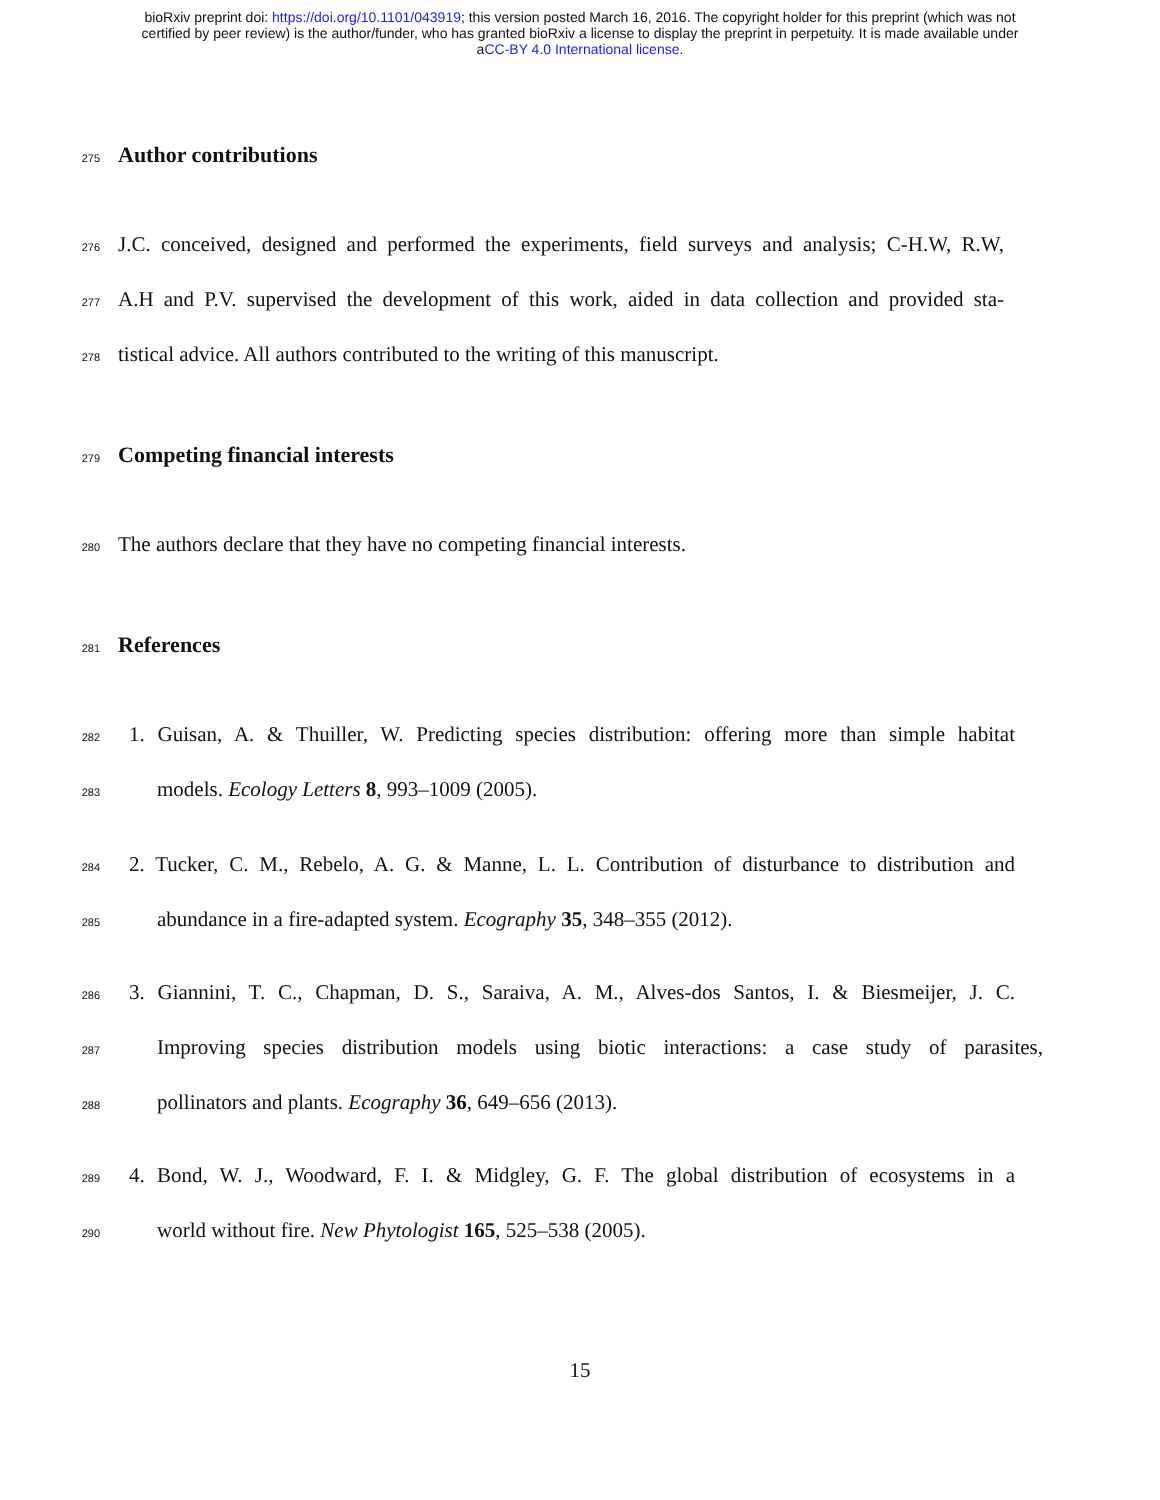bioRxiv preprint doi: https://doi.org/10.1101/043919; this version posted March 16, 2016. The copyright holder for this preprint (which was not
certified by peer review) is the author/funder, who has granted bioRxiv a license to display the preprint in perpetuity. It is made available under
aCC-BY 4.0 International license.
275
Author contributions
276 J.C. conceived, designed and performed the experiments, field surveys and analysis; C-H.W, R.W,
277 A.H and P.V. supervised the development of this work, aided in data collection and provided sta-
278 tistical advice. All authors contributed to the writing of this manuscript.
279
Competing financial interests
280 The authors declare that they have no competing financial interests.
281
References
282 1. Guisan, A. & Thuiller, W. Predicting species distribution: offering more than simple habitat
283 models. Ecology Letters 8, 993–1009 (2005).
284 2. Tucker, C. M., Rebelo, A. G. & Manne, L. L. Contribution of disturbance to distribution and
285 abundance in a fire-adapted system. Ecography 35, 348–355 (2012).
286 3. Giannini, T. C., Chapman, D. S., Saraiva, A. M., Alves-dos Santos, I. & Biesmeijer, J. C.
287 Improving species distribution models using biotic interactions: a case study of parasites,
288 pollinators and plants. Ecography 36, 649–656 (2013).
289 4. Bond, W. J., Woodward, F. I. & Midgley, G. F. The global distribution of ecosystems in a
290 world without fire. New Phytologist 165, 525–538 (2005).
15